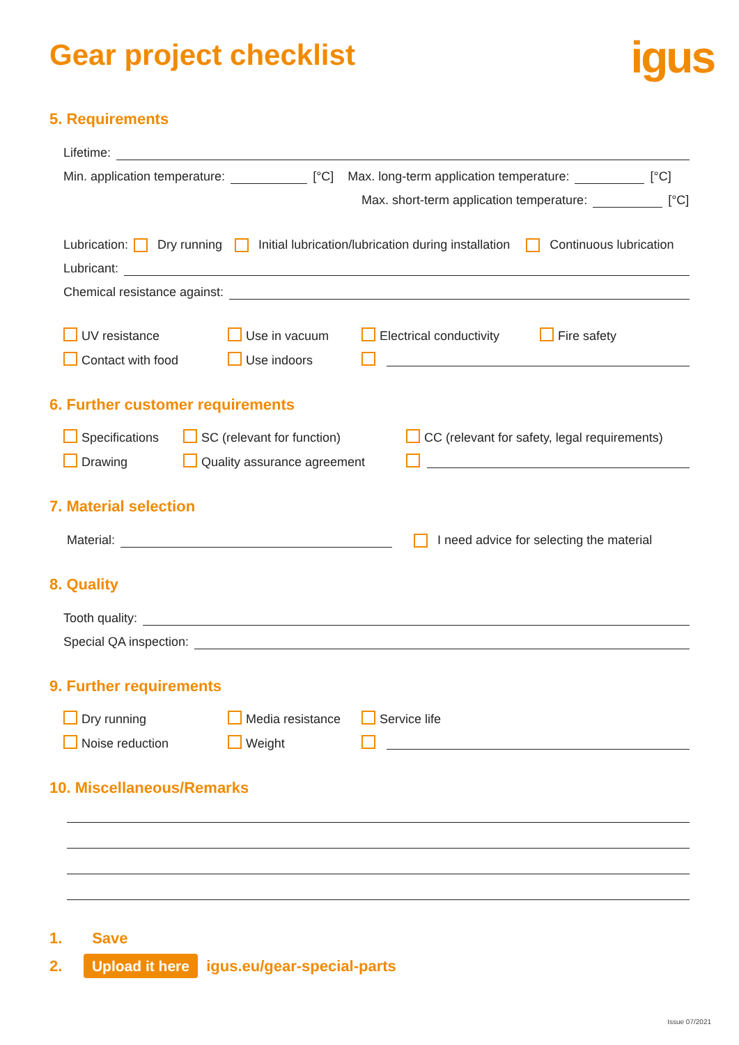Gear project checklist
igus
5. Requirements
Lifetime:
Min. application temperature: [°C] Max. long-term application temperature: [°C]
Max. short-term application temperature: [°C]
Lubrication: Dry running Initial lubrication/lubrication during installation Continuous lubrication
Lubricant:
Chemical resistance against:
UV resistance
Use in vacuum
Electrical conductivity
Fire safety
Contact with food
Use indoors
6. Further customer requirements
Specifications
SC (relevant for function)
CC (relevant for safety, legal requirements)
Drawing
Quality assurance agreement
7. Material selection
Material: I need advice for selecting the material
8. Quality
Tooth quality:
Special QA inspection:
9. Further requirements
Dry running
Media resistance
Service life
Noise reduction
Weight
10. Miscellaneous/Remarks
1. Save
2. Upload it here igus.eu/gear-special-parts
Issue 07/2021